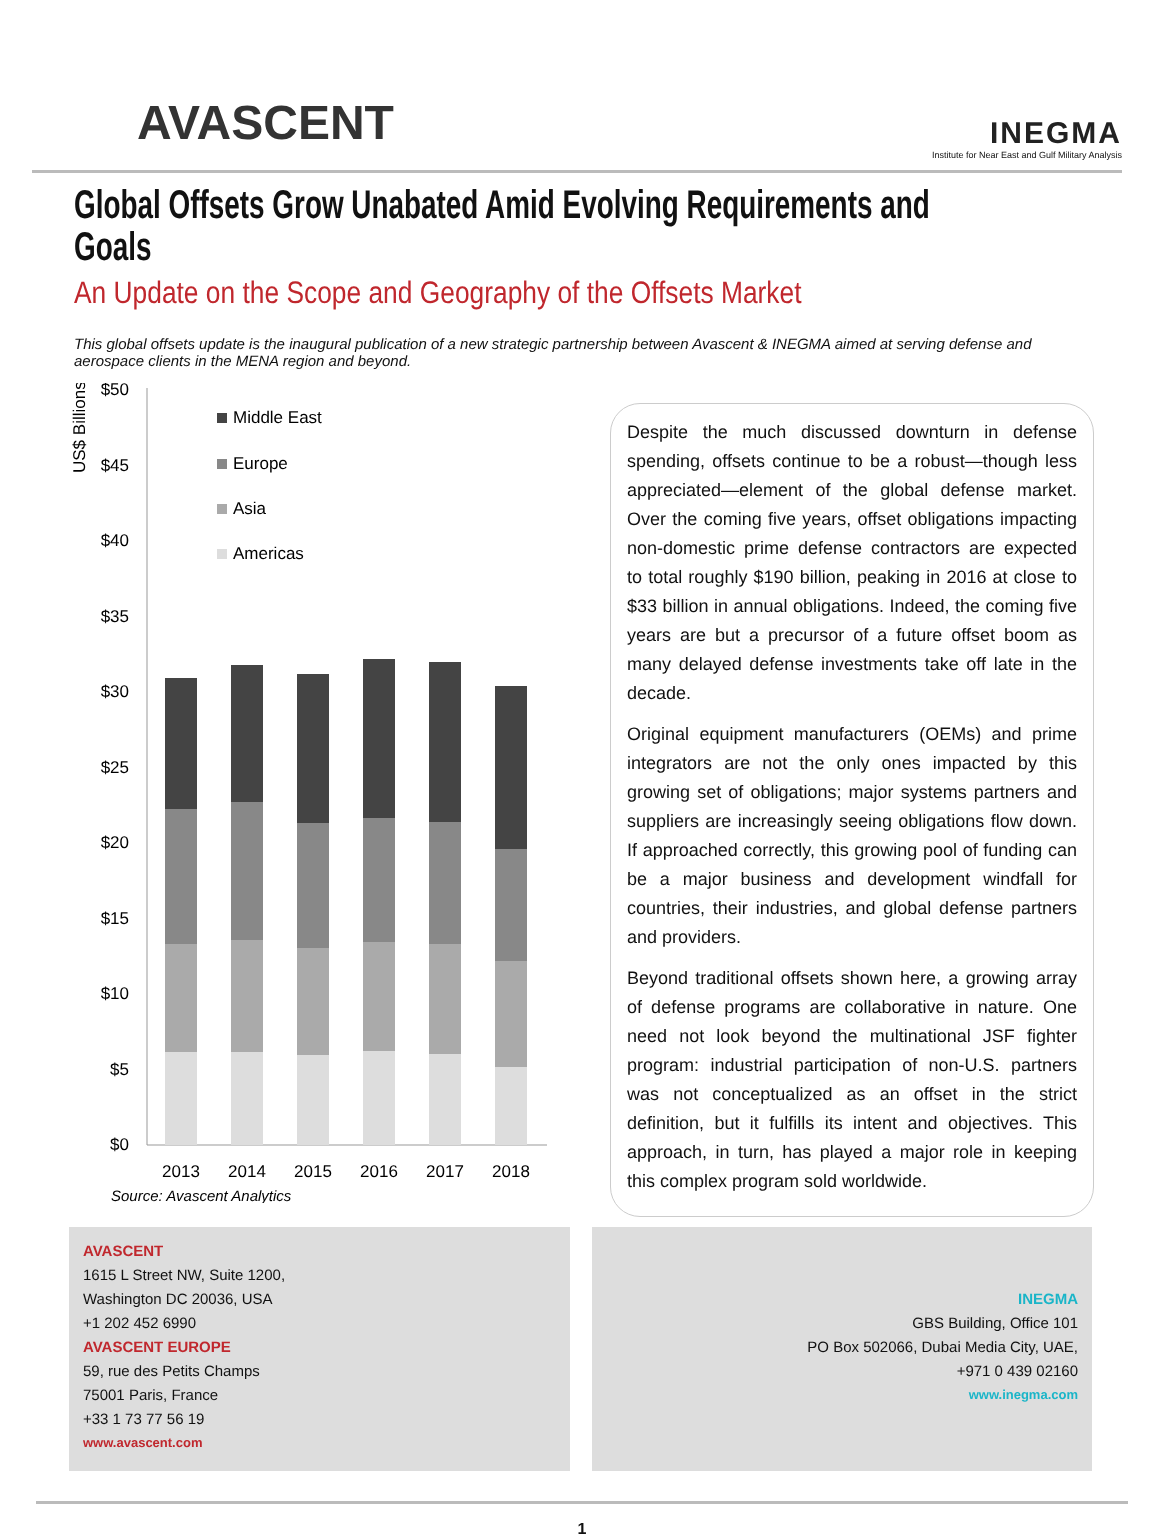AVASCENT
INEGMA
Institute for Near East and Gulf Military Analysis
Global Offsets Grow Unabated Amid Evolving Requirements and Goals
An Update on the Scope and Geography of the Offsets Market
This global offsets update is the inaugural publication of a new strategic partnership between Avascent & INEGMA aimed at serving defense and aerospace clients in the MENA region and beyond.
US$ Billions
$50
$45
$40
$35
$30
$25
$20
$15
$10
$5
$0
Middle East
Europe
Asia
Americas
2013
2014
2015
2016
2017
2018
Source: Avascent Analytics
Despite the much discussed downturn in defense spending, offsets continue to be a robust—though less appreciated—element of the global defense market. Over the coming five years, offset obligations impacting non-domestic prime defense contractors are expected to total roughly $190 billion, peaking in 2016 at close to $33 billion in annual obligations. Indeed, the coming five years are but a precursor of a future offset boom as many delayed defense investments take off late in the decade.
Original equipment manufacturers (OEMs) and prime integrators are not the only ones impacted by this growing set of obligations; major systems partners and suppliers are increasingly seeing obligations flow down. If approached correctly, this growing pool of funding can be a major business and development windfall for countries, their industries, and global defense partners and providers.
Beyond traditional offsets shown here, a growing array of defense programs are collaborative in nature. One need not look beyond the multinational JSF fighter program: industrial participation of non-U.S. partners was not conceptualized as an offset in the strict definition, but it fulfills its intent and objectives. This approach, in turn, has played a major role in keeping this complex program sold worldwide.
AVASCENT
1615 L Street NW, Suite 1200,
Washington DC 20036, USA
+1 202 452 6990
AVASCENT EUROPE
59, rue des Petits Champs
75001 Paris, France
+33 1 73 77 56 19
www.avascent.com
INEGMA
GBS Building, Office 101
PO Box 502066, Dubai Media City, UAE,
+971 0 439 02160
www.inegma.com
1